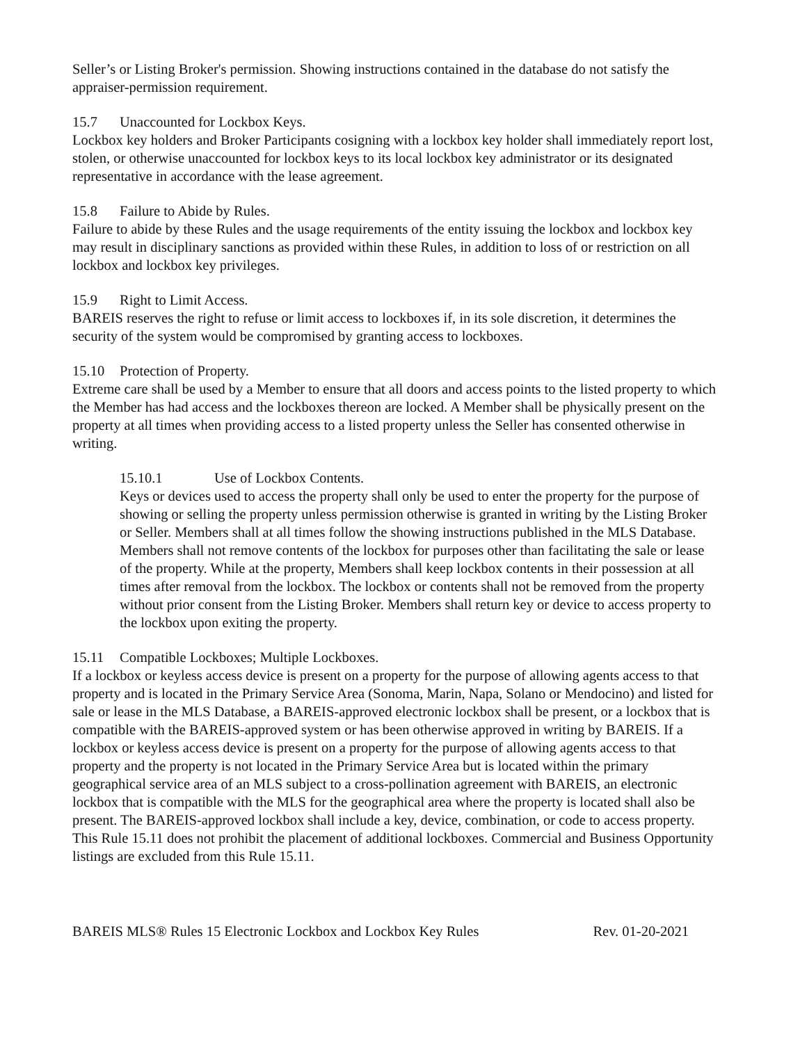Seller’s or Listing Broker's permission. Showing instructions contained in the database do not satisfy the appraiser-permission requirement.
15.7 Unaccounted for Lockbox Keys.
Lockbox key holders and Broker Participants cosigning with a lockbox key holder shall immediately report lost, stolen, or otherwise unaccounted for lockbox keys to its local lockbox key administrator or its designated representative in accordance with the lease agreement.
15.8 Failure to Abide by Rules.
Failure to abide by these Rules and the usage requirements of the entity issuing the lockbox and lockbox key may result in disciplinary sanctions as provided within these Rules, in addition to loss of or restriction on all lockbox and lockbox key privileges.
15.9 Right to Limit Access.
BAREIS reserves the right to refuse or limit access to lockboxes if, in its sole discretion, it determines the security of the system would be compromised by granting access to lockboxes.
15.10 Protection of Property.
Extreme care shall be used by a Member to ensure that all doors and access points to the listed property to which the Member has had access and the lockboxes thereon are locked. A Member shall be physically present on the property at all times when providing access to a listed property unless the Seller has consented otherwise in writing.
15.10.1 Use of Lockbox Contents.
Keys or devices used to access the property shall only be used to enter the property for the purpose of showing or selling the property unless permission otherwise is granted in writing by the Listing Broker or Seller. Members shall at all times follow the showing instructions published in the MLS Database. Members shall not remove contents of the lockbox for purposes other than facilitating the sale or lease of the property. While at the property, Members shall keep lockbox contents in their possession at all times after removal from the lockbox. The lockbox or contents shall not be removed from the property without prior consent from the Listing Broker. Members shall return key or device to access property to the lockbox upon exiting the property.
15.11 Compatible Lockboxes; Multiple Lockboxes.
If a lockbox or keyless access device is present on a property for the purpose of allowing agents access to that property and is located in the Primary Service Area (Sonoma, Marin, Napa, Solano or Mendocino) and listed for sale or lease in the MLS Database, a BAREIS-approved electronic lockbox shall be present, or a lockbox that is compatible with the BAREIS-approved system or has been otherwise approved in writing by BAREIS. If a lockbox or keyless access device is present on a property for the purpose of allowing agents access to that property and the property is not located in the Primary Service Area but is located within the primary geographical service area of an MLS subject to a cross-pollination agreement with BAREIS, an electronic lockbox that is compatible with the MLS for the geographical area where the property is located shall also be present. The BAREIS-approved lockbox shall include a key, device, combination, or code to access property. This Rule 15.11 does not prohibit the placement of additional lockboxes. Commercial and Business Opportunity listings are excluded from this Rule 15.11.
BAREIS MLS® Rules 15 Electronic Lockbox and Lockbox Key Rules Rev. 01-20-2021